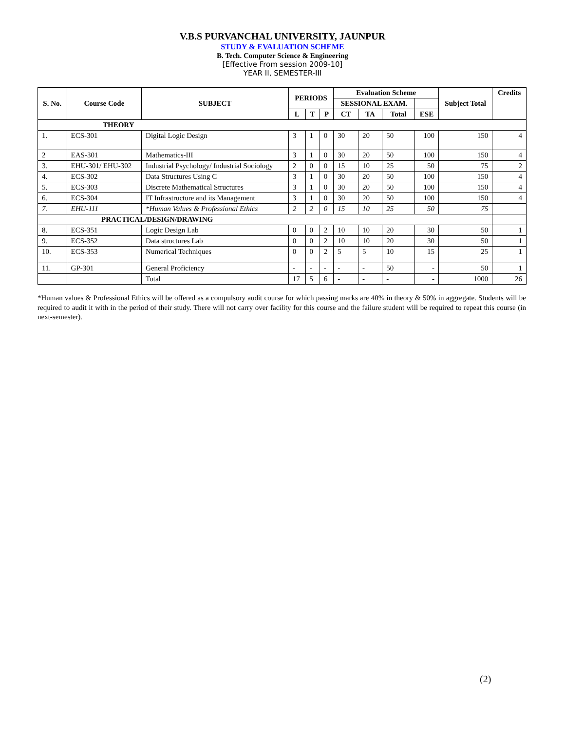V.B.S PURVANCHAL UNIVERSITY, JAUNPUR
STUDY & EVALUATION SCHEME
B. Tech. Computer Science & Engineering
[Effective From session 2009-10]
YEAR II, SEMESTER-III
| S. No. | Course Code | SUBJECT | PERIODS | | | Evaluation Scheme | | | | Subject Total | Credits |
| --- | --- | --- | --- | --- | --- | --- | --- | --- | --- | --- | --- |
| | | | | | | SESSIONAL EXAM. | | | | | |
| | | | L | T | P | CT | TA | Total | ESE | | |
| THEORY | | | | | | | | | | | |
| 1. | ECS-301 | Digital Logic Design | 3 | 1 | 0 | 30 | 20 | 50 | 100 | 150 | 4 |
| 2 | EAS-301 | Mathematics-III | 3 | 1 | 0 | 30 | 20 | 50 | 100 | 150 | 4 |
| 3. | EHU-301/ EHU-302 | Industrial Psychology/ Industrial Sociology | 2 | 0 | 0 | 15 | 10 | 25 | 50 | 75 | 2 |
| 4. | ECS-302 | Data Structures Using C | 3 | 1 | 0 | 30 | 20 | 50 | 100 | 150 | 4 |
| 5. | ECS-303 | Discrete Mathematical Structures | 3 | 1 | 0 | 30 | 20 | 50 | 100 | 150 | 4 |
| 6. | ECS-304 | IT Infrastructure and its Management | 3 | 1 | 0 | 30 | 20 | 50 | 100 | 150 | 4 |
| 7. | EHU-111 | *Human Values & Professional Ethics | 2 | 2 | 0 | 15 | 10 | 25 | 50 | 75 | |
| PRACTICAL/DESIGN/DRAWING | | | | | | | | | | | |
| 8. | ECS-351 | Logic Design Lab | 0 | 0 | 2 | 10 | 10 | 20 | 30 | 50 | 1 |
| 9. | ECS-352 | Data structures Lab | 0 | 0 | 2 | 10 | 10 | 20 | 30 | 50 | 1 |
| 10. | ECS-353 | Numerical Techniques | 0 | 0 | 2 | 5 | 5 | 10 | 15 | 25 | 1 |
| 11. | GP-301 | General Proficiency | - | - | - | - | - | 50 | - | 50 | 1 |
| | | Total | 17 | 5 | 6 | - | - | - | - | 1000 | 26 |
*Human values & Professional Ethics will be offered as a compulsory audit course for which passing marks are 40% in theory & 50% in aggregate. Students will be required to audit it with in the period of their study. There will not carry over facility for this course and the failure student will be required to repeat this course (in next-semester).
(2)